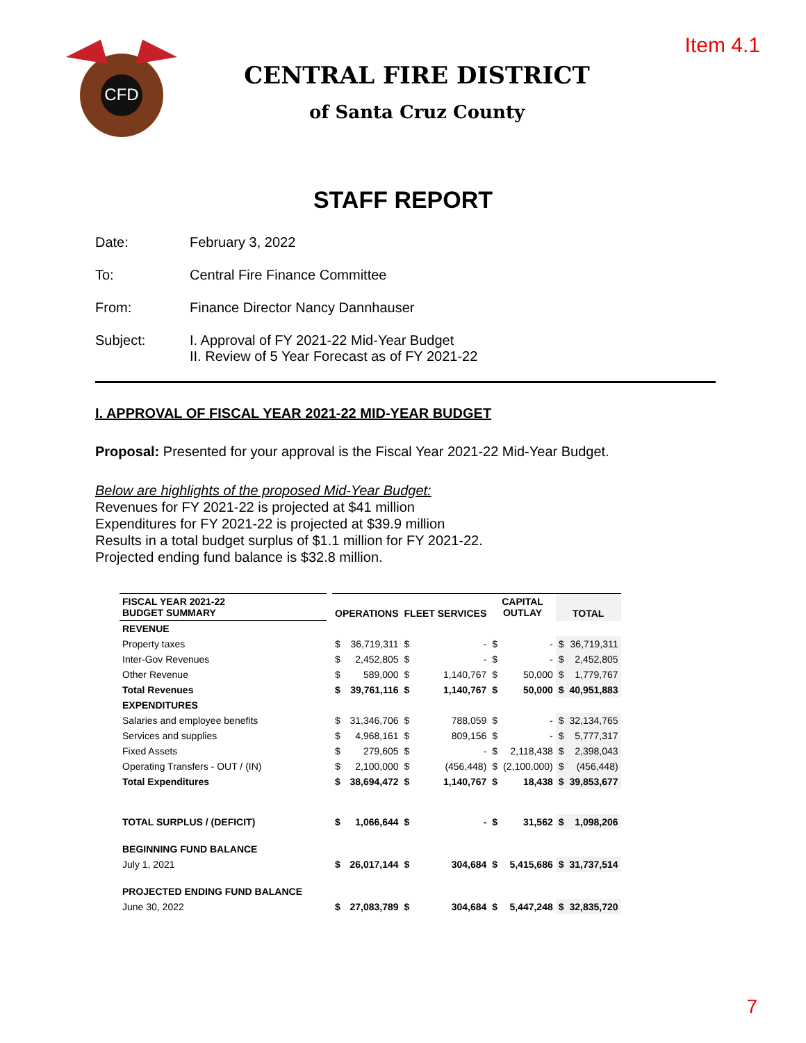Item 4.1
CFD
CENTRAL FIRE DISTRICT
of Santa Cruz County
STAFF REPORT
Date: February 3, 2022
To: Central Fire Finance Committee
From: Finance Director Nancy Dannhauser
Subject: I. Approval of FY 2021-22 Mid-Year Budget
II. Review of 5 Year Forecast as of FY 2021-22
I. APPROVAL OF FISCAL YEAR 2021-22 MID-YEAR BUDGET
Proposal: Presented for your approval is the Fiscal Year 2021-22 Mid-Year Budget.
Below are highlights of the proposed Mid-Year Budget:
Revenues for FY 2021-22 is projected at $41 million
Expenditures for FY 2021-22 is projected at $39.9 million
Results in a total budget surplus of $1.1 million for FY 2021-22.
Projected ending fund balance is $32.8 million.
| FISCAL YEAR 2021-22 BUDGET SUMMARY | | OPERATIONS | | FLEET SERVICES | | CAPITAL OUTLAY | | TOTAL | |
| REVENUE | | | | | | | | | |
| Property taxes | | $ | 36,719,311 | $ | - | $ | - | $ | 36,719,311 |
| Inter-Gov Revenues | | $ | 2,452,805 | $ | - | $ | - | $ | 2,452,805 |
| Other Revenue | | $ | 589,000 | $ | 1,140,767 | $ | 50,000 | $ | 1,779,767 |
| Total Revenues | | $ | 39,761,116 | $ | 1,140,767 | $ | 50,000 | $ | 40,951,883 |
| EXPENDITURES | | | | | | | | | |
| Salaries and employee benefits | | $ | 31,346,706 | $ | 788,059 | $ | - | $ | 32,134,765 |
| Services and supplies | | $ | 4,968,161 | $ | 809,156 | $ | - | $ | 5,777,317 |
| Fixed Assets | | $ | 279,605 | $ | - | $ | 2,118,438 | $ | 2,398,043 |
| Operating Transfers - OUT / (IN) | | $ | 2,100,000 | $ | (456,448) | $ | (2,100,000) | $ | (456,448) |
| Total Expenditures | | $ | 38,694,472 | $ | 1,140,767 | $ | 18,438 | $ | 39,853,677 |
| TOTAL SURPLUS / (DEFICIT) | | $ | 1,066,644 | $ | - | $ | 31,562 | $ | 1,098,206 |
| BEGINNING FUND BALANCE | | | | | | | | | |
| July 1, 2021 | | $ | 26,017,144 | $ | 304,684 | $ | 5,415,686 | $ | 31,737,514 |
| PROJECTED ENDING FUND BALANCE | | | | | | | | | |
| June 30, 2022 | | $ | 27,083,789 | $ | 304,684 | $ | 5,447,248 | $ | 32,835,720 |
7